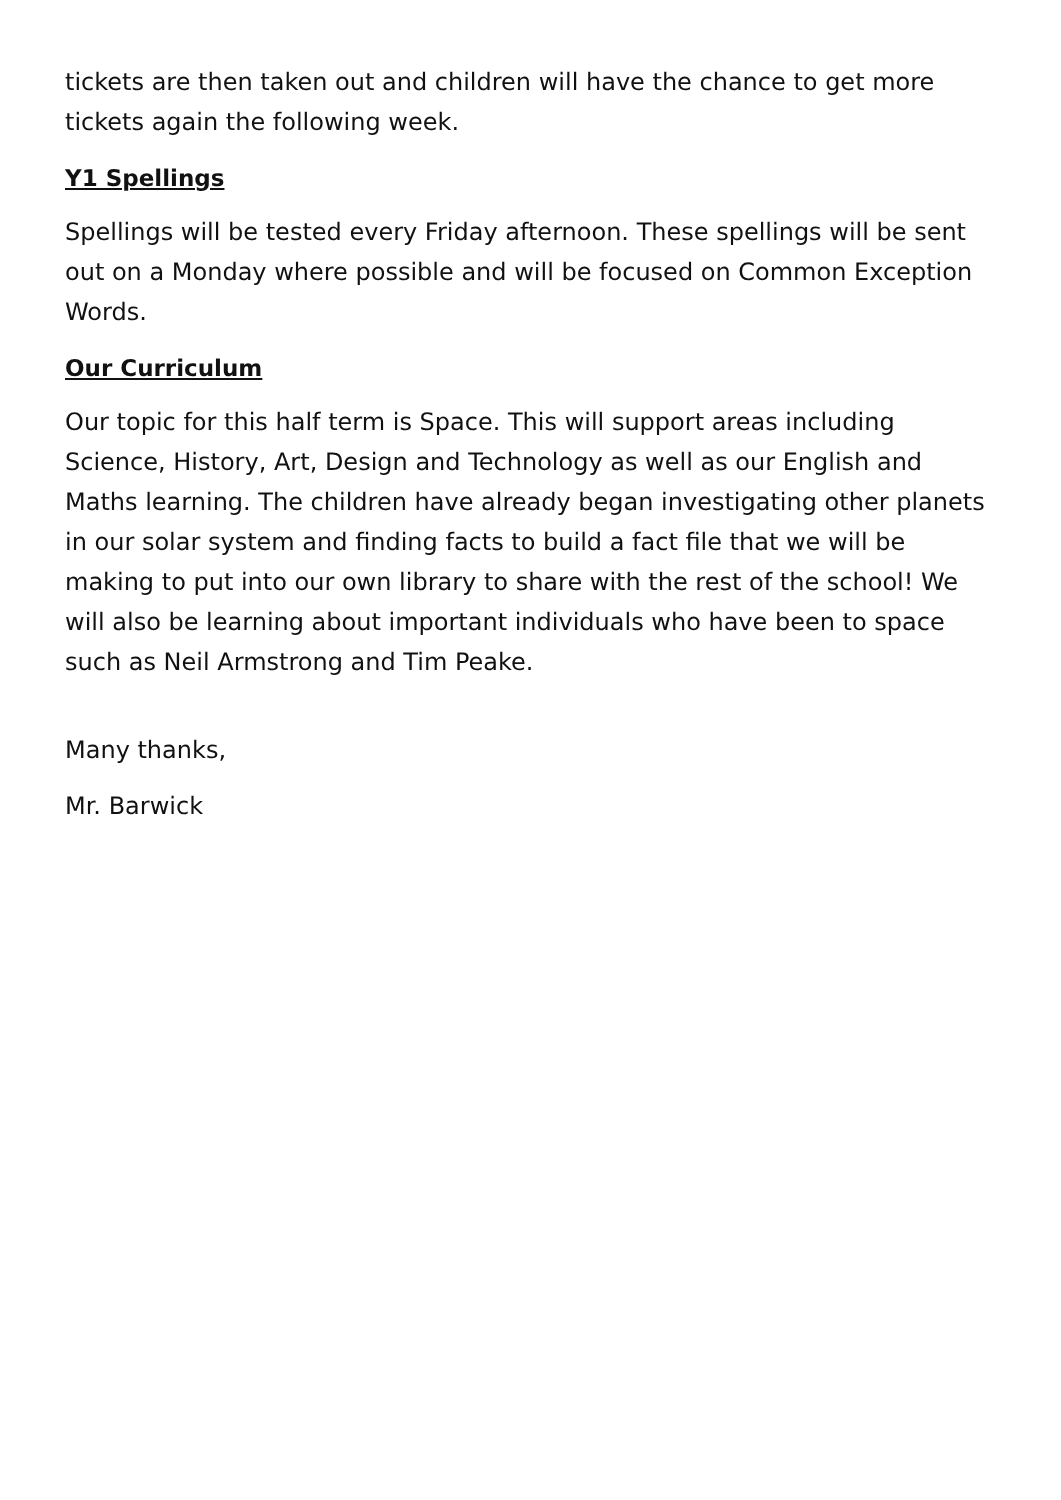tickets are then taken out and children will have the chance to get more tickets again the following week.
Y1 Spellings
Spellings will be tested every Friday afternoon. These spellings will be sent out on a Monday where possible and will be focused on Common Exception Words.
Our Curriculum
Our topic for this half term is Space. This will support areas including Science, History, Art, Design and Technology as well as our English and Maths learning. The children have already began investigating other planets in our solar system and finding facts to build a fact file that we will be making to put into our own library to share with the rest of the school! We will also be learning about important individuals who have been to space such as Neil Armstrong and Tim Peake.
Many thanks,
Mr. Barwick